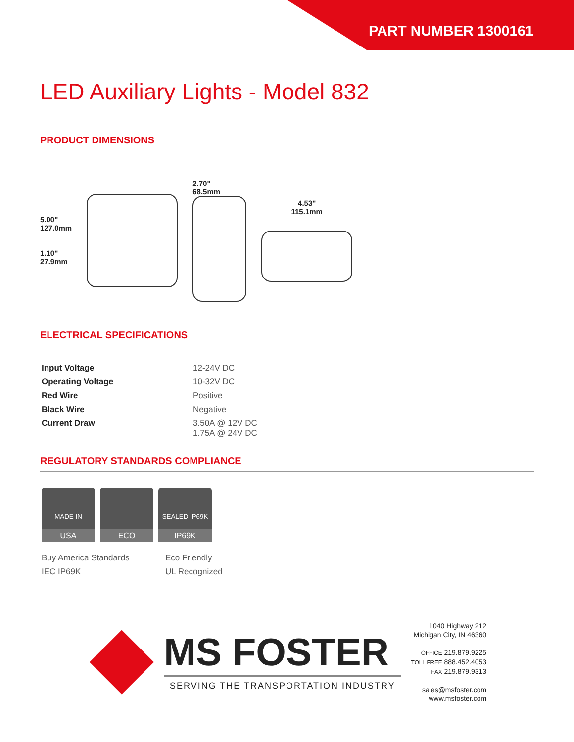PART NUMBER 1300161
LED Auxiliary Lights - Model 832
PRODUCT DIMENSIONS
5.00"
127.0mm
1.10"
27.9mm
2.70"
68.5mm
4.53"
115.1mm
ELECTRICAL SPECIFICATIONS
| Input Voltage | 12-24V DC |
| Operating Voltage | 10-32V DC |
| Red Wire | Positive |
| Black Wire | Negative |
| Current Draw | 3.50A @ 12V DC 1.75A @ 24V DC |
REGULATORY STANDARDS COMPLIANCE
MADE IN
USA
ECO
SEALED IP69K
IP69K
Buy America Standards
Eco Friendly
IEC IP69K
UL Recognized
MS FOSTER
SERVING THE TRANSPORTATION INDUSTRY
1040 Highway 212
Michigan City, IN 46360
OFFICE 219.879.9225
TOLL FREE 888.452.4053
FAX 219.879.9313
sales@msfoster.com
www.msfoster.com